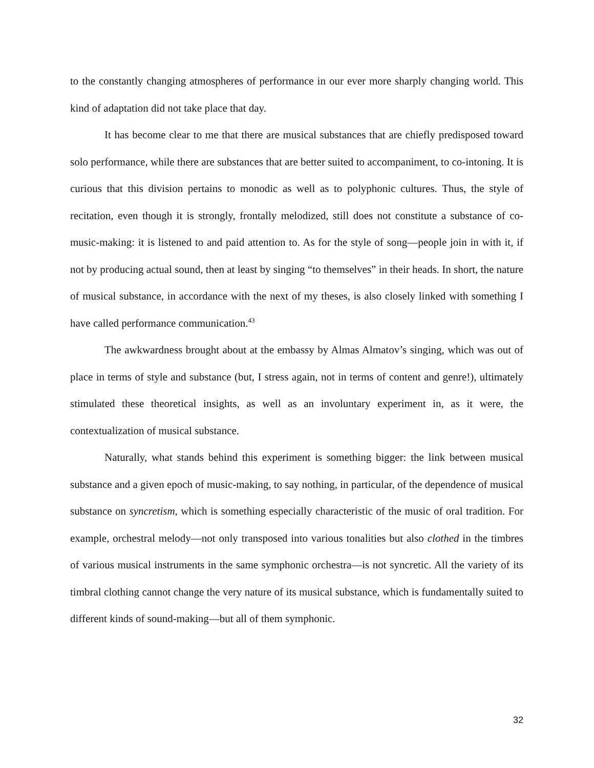to the constantly changing atmospheres of performance in our ever more sharply changing world. This kind of adaptation did not take place that day.
It has become clear to me that there are musical substances that are chiefly predisposed toward solo performance, while there are substances that are better suited to accompaniment, to co-intoning. It is curious that this division pertains to monodic as well as to polyphonic cultures. Thus, the style of recitation, even though it is strongly, frontally melodized, still does not constitute a substance of co-music-making: it is listened to and paid attention to. As for the style of song—people join in with it, if not by producing actual sound, then at least by singing “to themselves” in their heads. In short, the nature of musical substance, in accordance with the next of my theses, is also closely linked with something I have called performance communication.<sup>43</sup>
The awkwardness brought about at the embassy by Almas Almatov’s singing, which was out of place in terms of style and substance (but, I stress again, not in terms of content and genre!), ultimately stimulated these theoretical insights, as well as an involuntary experiment in, as it were, the contextualization of musical substance.
Naturally, what stands behind this experiment is something bigger: the link between musical substance and a given epoch of music-making, to say nothing, in particular, of the dependence of musical substance on syncretism, which is something especially characteristic of the music of oral tradition. For example, orchestral melody—not only transposed into various tonalities but also clothed in the timbres of various musical instruments in the same symphonic orchestra—is not syncretic. All the variety of its timbral clothing cannot change the very nature of its musical substance, which is fundamentally suited to different kinds of sound-making—but all of them symphonic.
32